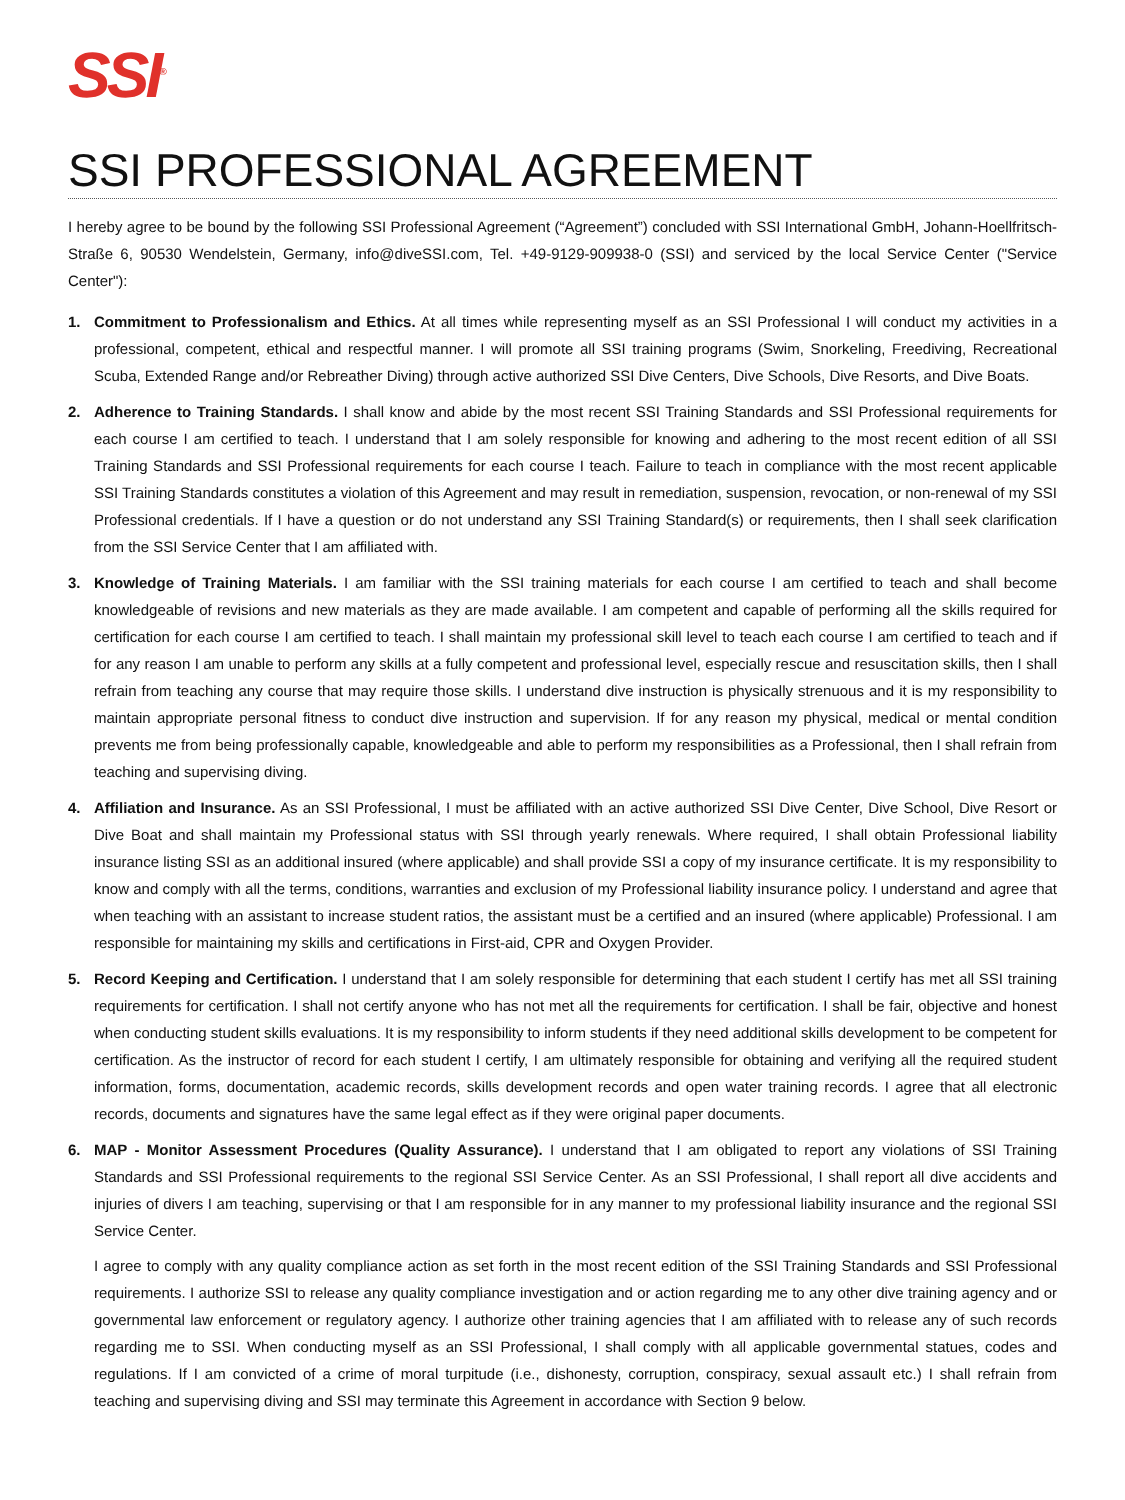SSI<sup>®</sup>
SSI PROFESSIONAL AGREEMENT
I hereby agree to be bound by the following SSI Professional Agreement (“Agreement”) concluded with SSI International GmbH, Johann-Hoellfritsch-Straße 6, 90530 Wendelstein, Germany, info@diveSSI.com, Tel. +49-9129-909938-0 (SSI) and serviced by the local Service Center ("Service Center"):
1. Commitment to Professionalism and Ethics. At all times while representing myself as an SSI Professional I will conduct my activities in a professional, competent, ethical and respectful manner. I will promote all SSI training programs (Swim, Snorkeling, Freediving, Recreational Scuba, Extended Range and/or Rebreather Diving) through active authorized SSI Dive Centers, Dive Schools, Dive Resorts, and Dive Boats.
2. Adherence to Training Standards. I shall know and abide by the most recent SSI Training Standards and SSI Professional requirements for each course I am certified to teach. I understand that I am solely responsible for knowing and adhering to the most recent edition of all SSI Training Standards and SSI Professional requirements for each course I teach. Failure to teach in compliance with the most recent applicable SSI Training Standards constitutes a violation of this Agreement and may result in remediation, suspension, revocation, or non-renewal of my SSI Professional credentials. If I have a question or do not understand any SSI Training Standard(s) or requirements, then I shall seek clarification from the SSI Service Center that I am affiliated with.
3. Knowledge of Training Materials. I am familiar with the SSI training materials for each course I am certified to teach and shall become knowledgeable of revisions and new materials as they are made available. I am competent and capable of performing all the skills required for certification for each course I am certified to teach. I shall maintain my professional skill level to teach each course I am certified to teach and if for any reason I am unable to perform any skills at a fully competent and professional level, especially rescue and resuscitation skills, then I shall refrain from teaching any course that may require those skills. I understand dive instruction is physically strenuous and it is my responsibility to maintain appropriate personal fitness to conduct dive instruction and supervision. If for any reason my physical, medical or mental condition prevents me from being professionally capable, knowledgeable and able to perform my responsibilities as a Professional, then I shall refrain from teaching and supervising diving.
4. Affiliation and Insurance. As an SSI Professional, I must be affiliated with an active authorized SSI Dive Center, Dive School, Dive Resort or Dive Boat and shall maintain my Professional status with SSI through yearly renewals. Where required, I shall obtain Professional liability insurance listing SSI as an additional insured (where applicable) and shall provide SSI a copy of my insurance certificate. It is my responsibility to know and comply with all the terms, conditions, warranties and exclusion of my Professional liability insurance policy. I understand and agree that when teaching with an assistant to increase student ratios, the assistant must be a certified and an insured (where applicable) Professional. I am responsible for maintaining my skills and certifications in First-aid, CPR and Oxygen Provider.
5. Record Keeping and Certification. I understand that I am solely responsible for determining that each student I certify has met all SSI training requirements for certification. I shall not certify anyone who has not met all the requirements for certification. I shall be fair, objective and honest when conducting student skills evaluations. It is my responsibility to inform students if they need additional skills development to be competent for certification. As the instructor of record for each student I certify, I am ultimately responsible for obtaining and verifying all the required student information, forms, documentation, academic records, skills development records and open water training records. I agree that all electronic records, documents and signatures have the same legal effect as if they were original paper documents.
6. MAP - Monitor Assessment Procedures (Quality Assurance). I understand that I am obligated to report any violations of SSI Training Standards and SSI Professional requirements to the regional SSI Service Center. As an SSI Professional, I shall report all dive accidents and injuries of divers I am teaching, supervising or that I am responsible for in any manner to my professional liability insurance and the regional SSI Service Center.
I agree to comply with any quality compliance action as set forth in the most recent edition of the SSI Training Standards and SSI Professional requirements. I authorize SSI to release any quality compliance investigation and or action regarding me to any other dive training agency and or governmental law enforcement or regulatory agency. I authorize other training agencies that I am affiliated with to release any of such records regarding me to SSI. When conducting myself as an SSI Professional, I shall comply with all applicable governmental statues, codes and regulations. If I am convicted of a crime of moral turpitude (i.e., dishonesty, corruption, conspiracy, sexual assault etc.) I shall refrain from teaching and supervising diving and SSI may terminate this Agreement in accordance with Section 9 below.